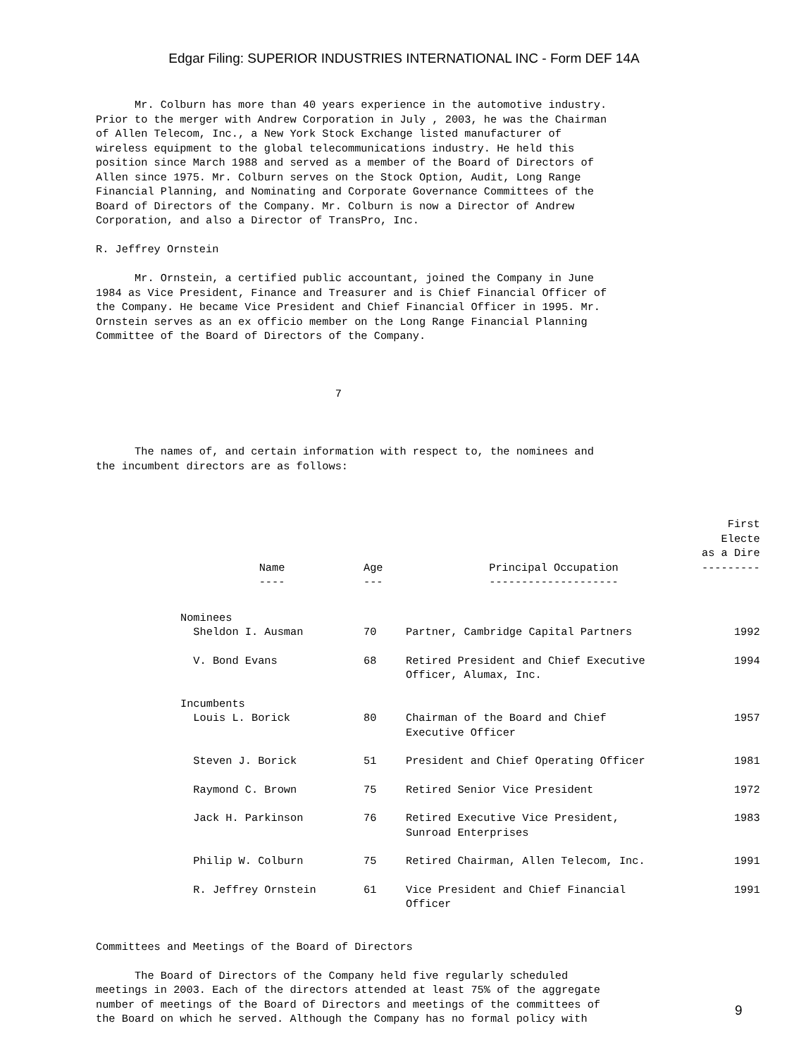Edgar Filing: SUPERIOR INDUSTRIES INTERNATIONAL INC - Form DEF 14A
      Mr. Colburn has more than 40 years experience in the automotive industry.
Prior to the merger with Andrew Corporation in July , 2003, he was the Chairman
of Allen Telecom, Inc., a New York Stock Exchange listed manufacturer of
wireless equipment to the global telecommunications industry. He held this
position since March 1988 and served as a member of the Board of Directors of
Allen since 1975. Mr. Colburn serves on the Stock Option, Audit, Long Range
Financial Planning, and Nominating and Corporate Governance Committees of the
Board of Directors of the Company. Mr. Colburn is now a Director of Andrew
Corporation, and also a Director of TransPro, Inc.

R. Jeffrey Ornstein

      Mr. Ornstein, a certified public accountant, joined the Company in June
1984 as Vice President, Finance and Treasurer and is Chief Financial Officer of
the Company. He became Vice President and Chief Financial Officer in 1995. Mr.
Ornstein serves as an ex officio member on the Long Range Financial Planning
Committee of the Board of Directors of the Company.



                                     7



      The names of, and certain information with respect to, the nominees and
the incumbent directors are as follows:
| | | | First Electe as a Dire |
| --- | --- | --- | --- |
| Name ---- | Age --- | Principal Occupation -------------------- | --------- |
| Nominees | | | |
| Sheldon I. Ausman | 70 | Partner, Cambridge Capital Partners | 1992 |
| V. Bond Evans | 68 | Retired President and Chief Executive Officer, Alumax, Inc. | 1994 |
| Incumbents | | | |
| Louis L. Borick | 80 | Chairman of the Board and Chief Executive Officer | 1957 |
| Steven J. Borick | 51 | President and Chief Operating Officer | 1981 |
| Raymond C. Brown | 75 | Retired Senior Vice President | 1972 |
| Jack H. Parkinson | 76 | Retired Executive Vice President, Sunroad Enterprises | 1983 |
| Philip W. Colburn | 75 | Retired Chairman, Allen Telecom, Inc. | 1991 |
| R. Jeffrey Ornstein | 61 | Vice President and Chief Financial Officer | 1991 |
Committees and Meetings of the Board of Directors

      The Board of Directors of the Company held five regularly scheduled
meetings in 2003. Each of the directors attended at least 75% of the aggregate
number of meetings of the Board of Directors and meetings of the committees of
the Board on which he served. Although the Company has no formal policy with
9